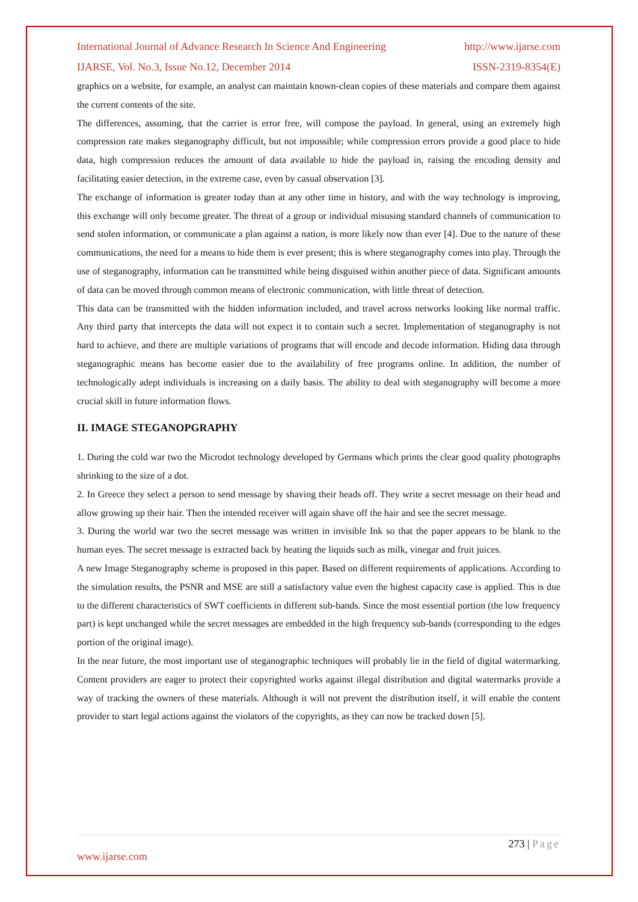International Journal of Advance Research In Science And Engineering http://www.ijarse.com
IJARSE, Vol. No.3, Issue No.12, December 2014 ISSN-2319-8354(E)
graphics on a website, for example, an analyst can maintain known-clean copies of these materials and compare them against the current contents of the site.
The differences, assuming, that the carrier is error free, will compose the payload. In general, using an extremely high compression rate makes steganography difficult, but not impossible; while compression errors provide a good place to hide data, high compression reduces the amount of data available to hide the payload in, raising the encoding density and facilitating easier detection, in the extreme case, even by casual observation [3].
The exchange of information is greater today than at any other time in history, and with the way technology is improving, this exchange will only become greater. The threat of a group or individual misusing standard channels of communication to send stolen information, or communicate a plan against a nation, is more likely now than ever [4]. Due to the nature of these communications, the need for a means to hide them is ever present; this is where steganography comes into play. Through the use of steganography, information can be transmitted while being disguised within another piece of data. Significant amounts of data can be moved through common means of electronic communication, with little threat of detection.
This data can be transmitted with the hidden information included, and travel across networks looking like normal traffic. Any third party that intercepts the data will not expect it to contain such a secret. Implementation of steganography is not hard to achieve, and there are multiple variations of programs that will encode and decode information. Hiding data through steganographic means has become easier due to the availability of free programs online. In addition, the number of technologically adept individuals is increasing on a daily basis. The ability to deal with steganography will become a more crucial skill in future information flows.
II. IMAGE STEGANOPGRAPHY
1. During the cold war two the Microdot technology developed by Germans which prints the clear good quality photographs shrinking to the size of a dot.
2. In Greece they select a person to send message by shaving their heads off. They write a secret message on their head and allow growing up their hair. Then the intended receiver will again shave off the hair and see the secret message.
3. During the world war two the secret message was written in invisible Ink so that the paper appears to be blank to the human eyes. The secret message is extracted back by heating the liquids such as milk, vinegar and fruit juices.
A new Image Steganography scheme is proposed in this paper. Based on different requirements of applications. According to the simulation results, the PSNR and MSE are still a satisfactory value even the highest capacity case is applied. This is due to the different characteristics of SWT coefficients in different sub-bands. Since the most essential portion (the low frequency part) is kept unchanged while the secret messages are embedded in the high frequency sub-bands (corresponding to the edges portion of the original image).
In the near future, the most important use of steganographic techniques will probably lie in the field of digital watermarking. Content providers are eager to protect their copyrighted works against illegal distribution and digital watermarks provide a way of tracking the owners of these materials. Although it will not prevent the distribution itself, it will enable the content provider to start legal actions against the violators of the copyrights, as they can now be tracked down [5].
273 | Page
www.ijarse.com